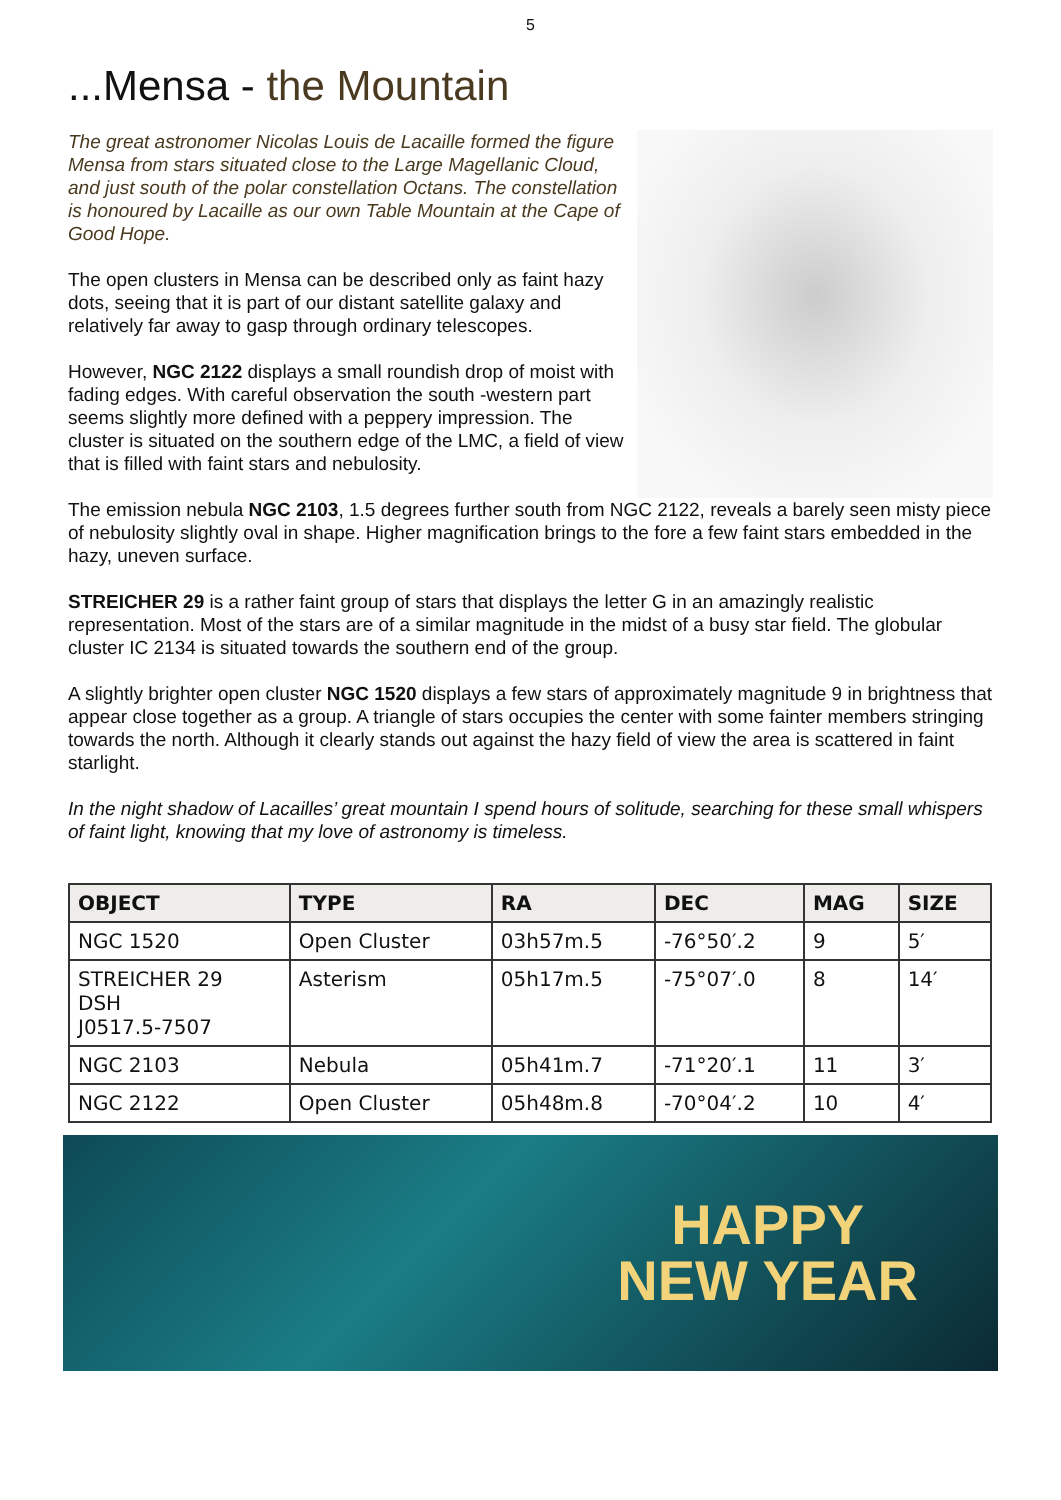5
...Mensa - the Mountain
The great astronomer Nicolas Louis de Lacaille formed the figure Mensa from stars situated close to the Large Magellanic Cloud, and just south of the polar constellation Octans. The constellation is honoured by Lacaille as our own Table Mountain at the Cape of Good Hope.
The open clusters in Mensa can be described only as faint hazy dots, seeing that it is part of our distant satellite galaxy and relatively far away to gasp through ordinary telescopes.
However, NGC 2122 displays a small roundish drop of moist with fading edges. With careful observation the south -western part seems slightly more defined with a peppery impression. The cluster is situated on the southern edge of the LMC, a field of view that is filled with faint stars and nebulosity.
The emission nebula NGC 2103, 1.5 degrees further south from NGC 2122, reveals a barely seen misty piece of nebulosity slightly oval in shape. Higher magnification brings to the fore a few faint stars embedded in the hazy, uneven surface.
STREICHER 29 is a rather faint group of stars that displays the letter G in an amazingly realistic representation. Most of the stars are of a similar magnitude in the midst of a busy star field. The globular cluster IC 2134 is situated towards the southern end of the group.
A slightly brighter open cluster NGC 1520 displays a few stars of approximately magnitude 9 in brightness that appear close together as a group. A triangle of stars occupies the center with some fainter members stringing towards the north. Although it clearly stands out against the hazy field of view the area is scattered in faint starlight.
In the night shadow of Lacailles’ great mountain I spend hours of solitude, searching for these small whispers of faint light, knowing that my love of astronomy is timeless.
| OBJECT | TYPE | RA | DEC | MAG | SIZE |
| --- | --- | --- | --- | --- | --- |
| NGC 1520 | Open Cluster | 03h57m.5 | -76°50′.2 | 9 | 5′ |
| STREICHER 29 DSH J0517.5-7507 | Asterism | 05h17m.5 | -75°07′.0 | 8 | 14′ |
| NGC 2103 | Nebula | 05h41m.7 | -71°20′.1 | 11 | 3′ |
| NGC 2122 | Open Cluster | 05h48m.8 | -70°04′.2 | 10 | 4′ |
HAPPY
NEW YEAR